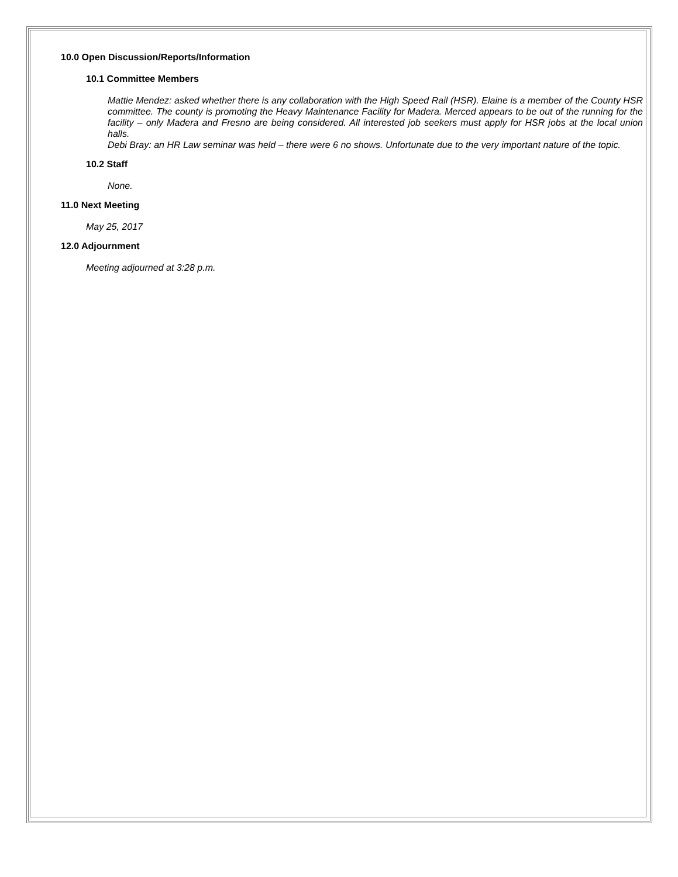10.0 Open Discussion/Reports/Information
10.1 Committee Members
Mattie Mendez: asked whether there is any collaboration with the High Speed Rail (HSR). Elaine is a member of the County HSR committee. The county is promoting the Heavy Maintenance Facility for Madera. Merced appears to be out of the running for the facility – only Madera and Fresno are being considered. All interested job seekers must apply for HSR jobs at the local union halls.
Debi Bray: an HR Law seminar was held – there were 6 no shows. Unfortunate due to the very important nature of the topic.
10.2 Staff
None.
11.0 Next Meeting
May 25, 2017
12.0 Adjournment
Meeting adjourned at 3:28 p.m.